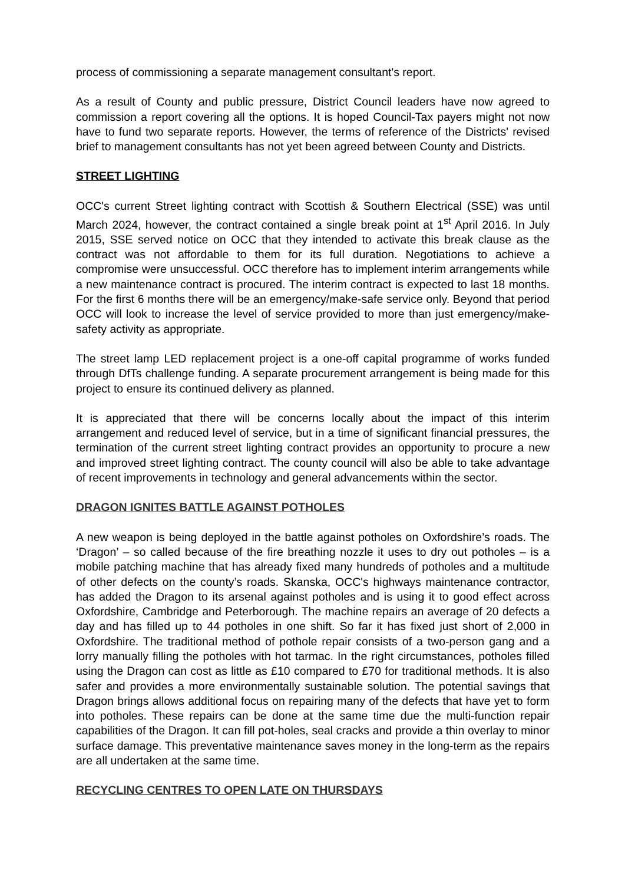process of commissioning a separate management consultant's report.
As a result of County and public pressure, District Council leaders have now agreed to commission a report covering all the options. It is hoped Council-Tax payers might not now have to fund two separate reports. However, the terms of reference of the Districts' revised brief to management consultants has not yet been agreed between County and Districts.
STREET LIGHTING
OCC's current Street lighting contract with Scottish & Southern Electrical (SSE) was until March 2024, however, the contract contained a single break point at 1<sup>st</sup> April 2016. In July 2015, SSE served notice on OCC that they intended to activate this break clause as the contract was not affordable to them for its full duration. Negotiations to achieve a compromise were unsuccessful. OCC therefore has to implement interim arrangements while a new maintenance contract is procured. The interim contract is expected to last 18 months. For the first 6 months there will be an emergency/make-safe service only. Beyond that period OCC will look to increase the level of service provided to more than just emergency/make-safety activity as appropriate.
The street lamp LED replacement project is a one-off capital programme of works funded through DfTs challenge funding. A separate procurement arrangement is being made for this project to ensure its continued delivery as planned.
It is appreciated that there will be concerns locally about the impact of this interim arrangement and reduced level of service, but in a time of significant financial pressures, the termination of the current street lighting contract provides an opportunity to procure a new and improved street lighting contract. The county council will also be able to take advantage of recent improvements in technology and general advancements within the sector.
DRAGON IGNITES BATTLE AGAINST POTHOLES
A new weapon is being deployed in the battle against potholes on Oxfordshire’s roads. The ‘Dragon’ – so called because of the fire breathing nozzle it uses to dry out potholes – is a mobile patching machine that has already fixed many hundreds of potholes and a multitude of other defects on the county’s roads. Skanska, OCC's highways maintenance contractor, has added the Dragon to its arsenal against potholes and is using it to good effect across Oxfordshire, Cambridge and Peterborough. The machine repairs an average of 20 defects a day and has filled up to 44 potholes in one shift. So far it has fixed just short of 2,000 in Oxfordshire. The traditional method of pothole repair consists of a two-person gang and a lorry manually filling the potholes with hot tarmac. In the right circumstances, potholes filled using the Dragon can cost as little as £10 compared to £70 for traditional methods. It is also safer and provides a more environmentally sustainable solution. The potential savings that Dragon brings allows additional focus on repairing many of the defects that have yet to form into potholes. These repairs can be done at the same time due the multi-function repair capabilities of the Dragon. It can fill pot-holes, seal cracks and provide a thin overlay to minor surface damage. This preventative maintenance saves money in the long-term as the repairs are all undertaken at the same time.
RECYCLING CENTRES TO OPEN LATE ON THURSDAYS